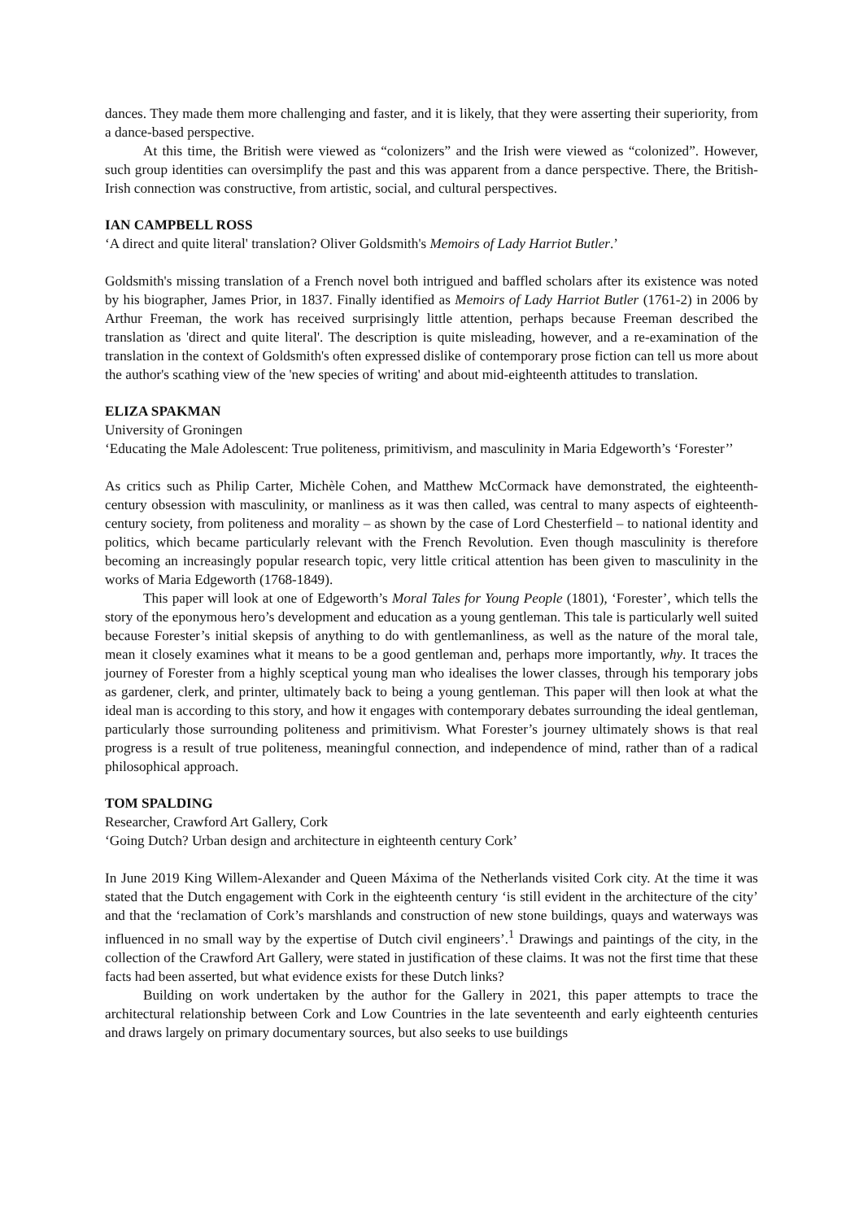dances. They made them more challenging and faster, and it is likely, that they were asserting their superiority, from a dance-based perspective.
At this time, the British were viewed as “colonizers” and the Irish were viewed as “colonized”. However, such group identities can oversimplify the past and this was apparent from a dance perspective. There, the British-Irish connection was constructive, from artistic, social, and cultural perspectives.
IAN CAMPBELL ROSS
‘A direct and quite literal' translation? Oliver Goldsmith's Memoirs of Lady Harriot Butler.’
Goldsmith's missing translation of a French novel both intrigued and baffled scholars after its existence was noted by his biographer, James Prior, in 1837. Finally identified as Memoirs of Lady Harriot Butler (1761-2) in 2006 by Arthur Freeman, the work has received surprisingly little attention, perhaps because Freeman described the translation as 'direct and quite literal'. The description is quite misleading, however, and a re-examination of the translation in the context of Goldsmith's often expressed dislike of contemporary prose fiction can tell us more about the author's scathing view of the 'new species of writing' and about mid-eighteenth attitudes to translation.
ELIZA SPAKMAN
University of Groningen
‘Educating the Male Adolescent: True politeness, primitivism, and masculinity in Maria Edgeworth’s ‘Forester’’
As critics such as Philip Carter, Michèle Cohen, and Matthew McCormack have demonstrated, the eighteenth-century obsession with masculinity, or manliness as it was then called, was central to many aspects of eighteenth-century society, from politeness and morality – as shown by the case of Lord Chesterfield – to national identity and politics, which became particularly relevant with the French Revolution. Even though masculinity is therefore becoming an increasingly popular research topic, very little critical attention has been given to masculinity in the works of Maria Edgeworth (1768-1849).
This paper will look at one of Edgeworth’s Moral Tales for Young People (1801), ‘Forester’, which tells the story of the eponymous hero’s development and education as a young gentleman. This tale is particularly well suited because Forester’s initial skepsis of anything to do with gentlemanliness, as well as the nature of the moral tale, mean it closely examines what it means to be a good gentleman and, perhaps more importantly, why. It traces the journey of Forester from a highly sceptical young man who idealises the lower classes, through his temporary jobs as gardener, clerk, and printer, ultimately back to being a young gentleman. This paper will then look at what the ideal man is according to this story, and how it engages with contemporary debates surrounding the ideal gentleman, particularly those surrounding politeness and primitivism. What Forester’s journey ultimately shows is that real progress is a result of true politeness, meaningful connection, and independence of mind, rather than of a radical philosophical approach.
TOM SPALDING
Researcher, Crawford Art Gallery, Cork
‘Going Dutch? Urban design and architecture in eighteenth century Cork’
In June 2019 King Willem-Alexander and Queen Máxima of the Netherlands visited Cork city. At the time it was stated that the Dutch engagement with Cork in the eighteenth century ‘is still evident in the architecture of the city’ and that the ‘reclamation of Cork’s marshlands and construction of new stone buildings, quays and waterways was influenced in no small way by the expertise of Dutch civil engineers’.<sup>1</sup> Drawings and paintings of the city, in the collection of the Crawford Art Gallery, were stated in justification of these claims. It was not the first time that these facts had been asserted, but what evidence exists for these Dutch links?
Building on work undertaken by the author for the Gallery in 2021, this paper attempts to trace the architectural relationship between Cork and Low Countries in the late seventeenth and early eighteenth centuries and draws largely on primary documentary sources, but also seeks to use buildings